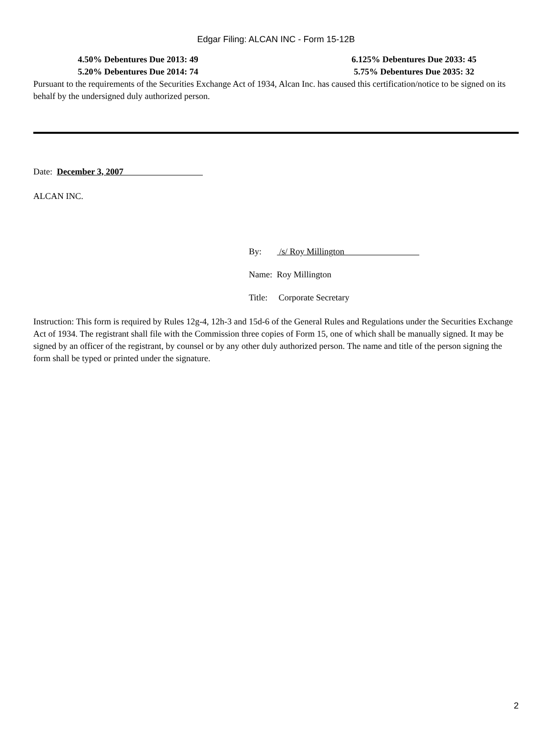Edgar Filing: ALCAN INC - Form 15-12B
4.50% Debentures Due 2013: 49
5.20% Debentures Due 2014: 74
6.125% Debentures Due 2033: 45
5.75% Debentures Due 2035: 32
Pursuant to the requirements of the Securities Exchange Act of 1934, Alcan Inc. has caused this certification/notice to be signed on its behalf by the undersigned duly authorized person.
Date: December 3, 2007
ALCAN INC.
By: /s/ Roy Millington
Name: Roy Millington
Title: Corporate Secretary
Instruction: This form is required by Rules 12g-4, 12h-3 and 15d-6 of the General Rules and Regulations under the Securities Exchange Act of 1934. The registrant shall file with the Commission three copies of Form 15, one of which shall be manually signed. It may be signed by an officer of the registrant, by counsel or by any other duly authorized person. The name and title of the person signing the form shall be typed or printed under the signature.
2